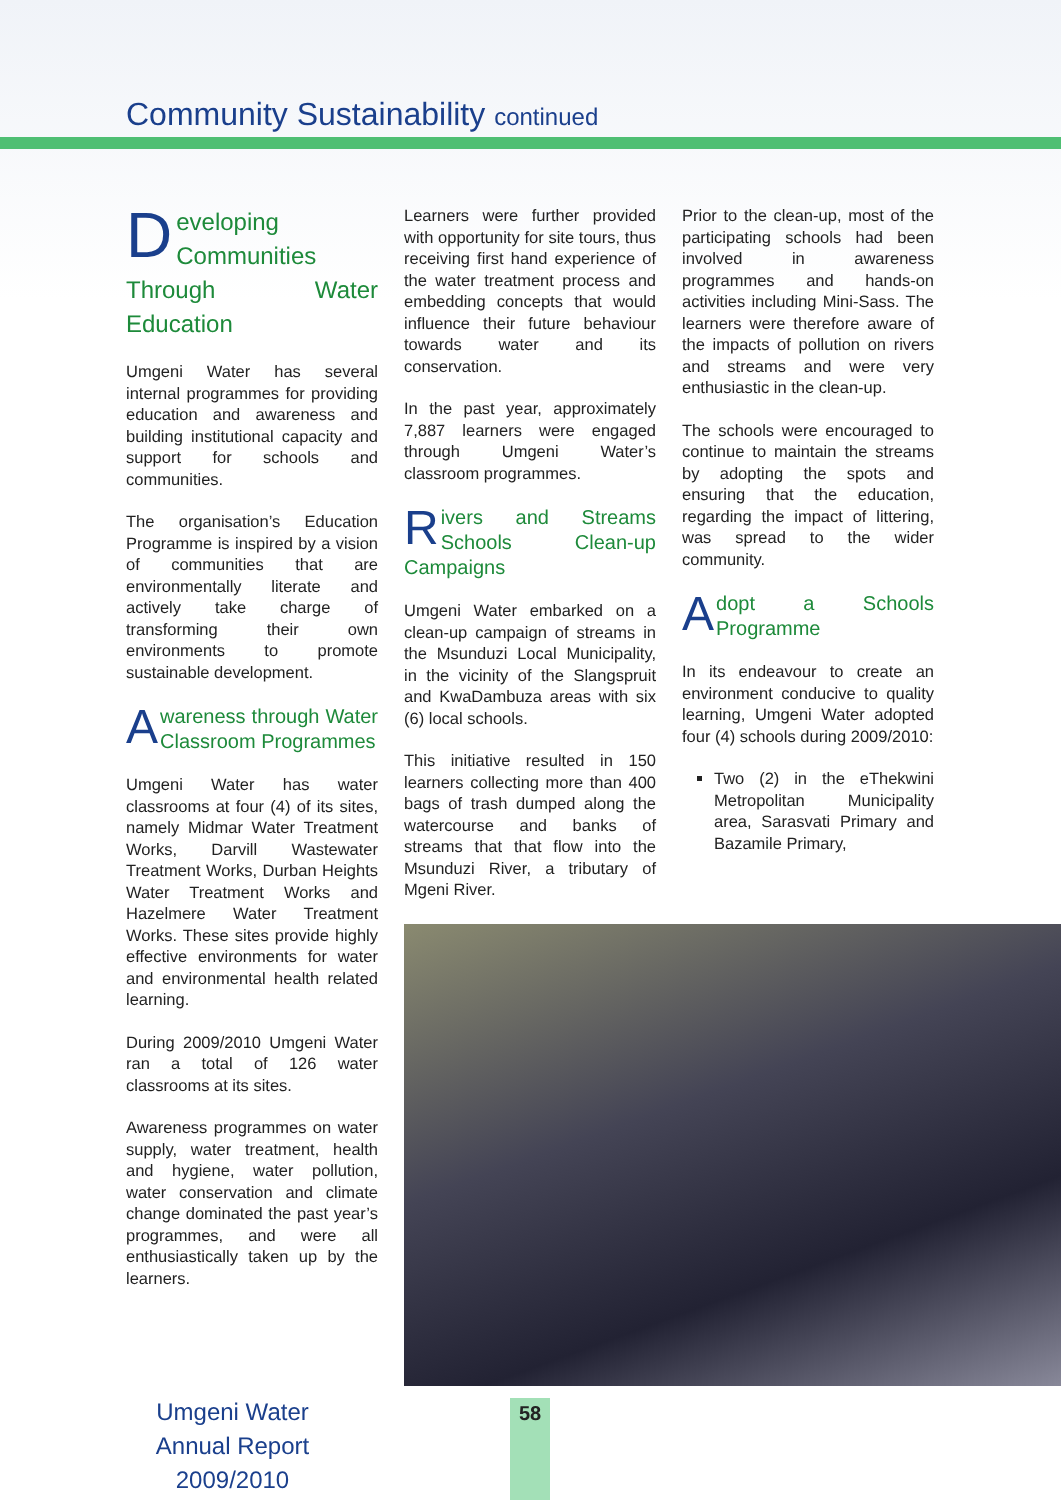Community Sustainability continued
Developing Communities Through Water Education
Umgeni Water has several internal programmes for providing education and awareness and building institutional capacity and support for schools and communities.
The organisation’s Education Programme is inspired by a vision of communities that are environmentally literate and actively take charge of transforming their own environments to promote sustainable development.
Awareness through Water Classroom Programmes
Umgeni Water has water classrooms at four (4) of its sites, namely Midmar Water Treatment Works, Darvill Wastewater Treatment Works, Durban Heights Water Treatment Works and Hazelmere Water Treatment Works. These sites provide highly effective environments for water and environmental health related learning.
During 2009/2010 Umgeni Water ran a total of 126 water classrooms at its sites.
Awareness programmes on water supply, water treatment, health and hygiene, water pollution, water conservation and climate change dominated the past year’s programmes, and were all enthusiastically taken up by the learners.
Learners were further provided with opportunity for site tours, thus receiving first hand experience of the water treatment process and embedding concepts that would influence their future behaviour towards water and its conservation.
In the past year, approximately 7,887 learners were engaged through Umgeni Water’s classroom programmes.
Rivers and Streams Schools Clean-up Campaigns
Umgeni Water embarked on a clean-up campaign of streams in the Msunduzi Local Municipality, in the vicinity of the Slangspruit and KwaDambuza areas with six (6) local schools.
This initiative resulted in 150 learners collecting more than 400 bags of trash dumped along the watercourse and banks of streams that that flow into the Msunduzi River, a tributary of Mgeni River.
Prior to the clean-up, most of the participating schools had been involved in awareness programmes and hands-on activities including Mini-Sass. The learners were therefore aware of the impacts of pollution on rivers and streams and were very enthusiastic in the clean-up.
The schools were encouraged to continue to maintain the streams by adopting the spots and ensuring that the education, regarding the impact of littering, was spread to the wider community.
Adopt a Schools Programme
In its endeavour to create an environment conducive to quality learning, Umgeni Water adopted four (4) schools during 2009/2010:
Two (2) in the eThekwini Metropolitan Municipality area, Sarasvati Primary and Bazamile Primary,
Umgeni Water
Annual Report 2009/2010
58